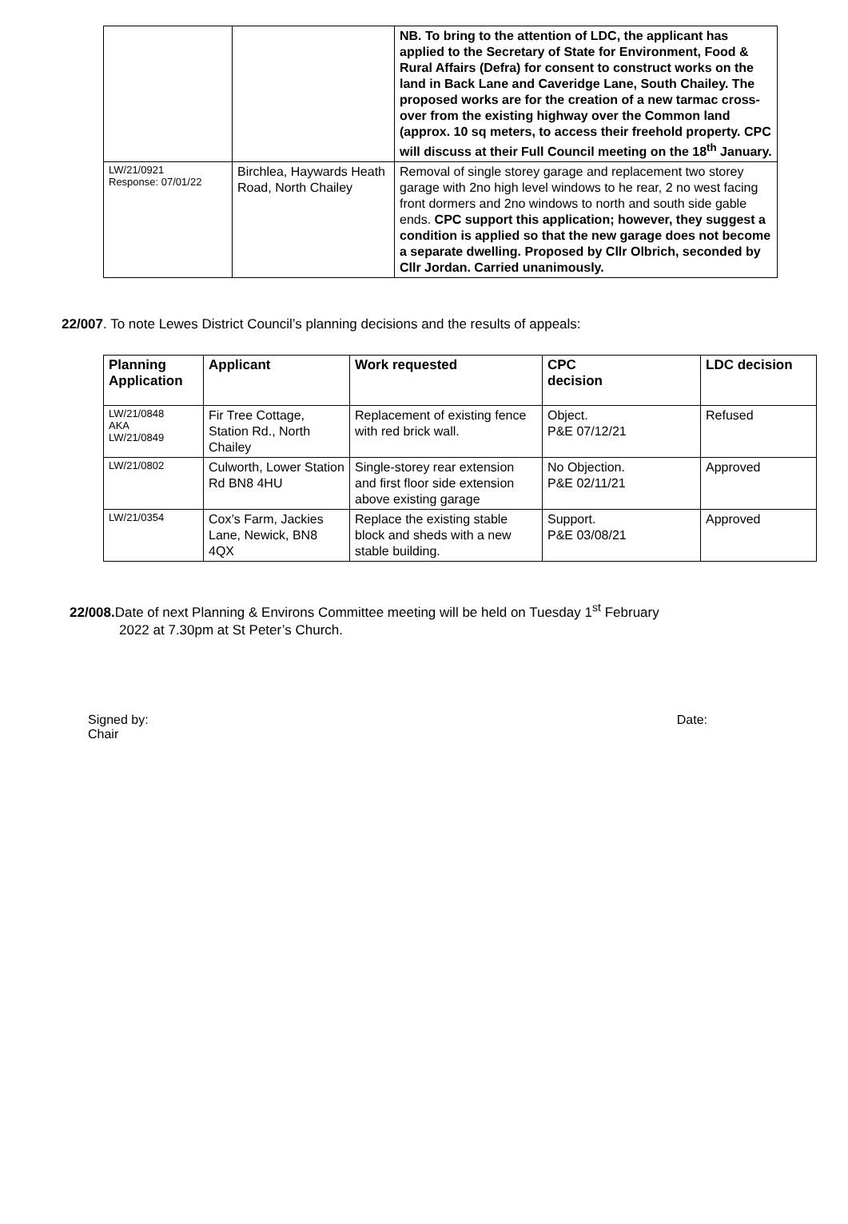| | | NB. To bring to the attention of LDC, the applicant has applied to the Secretary of State for Environment, Food & Rural Affairs (Defra) for consent to construct works on the land in Back Lane and Caveridge Lane, South Chailey. The proposed works are for the creation of a new tarmac cross-over from the existing highway over the Common land (approx. 10 sq meters, to access their freehold property. CPC will discuss at their Full Council meeting on the 18<sup>th</sup> January. |
| LW/21/0921 Response: 07/01/22 | Birchlea, Haywards Heath Road, North Chailey | Removal of single storey garage and replacement two storey garage with 2no high level windows to he rear, 2 no west facing front dormers and 2no windows to north and south side gable ends. CPC support this application; however, they suggest a condition is applied so that the new garage does not become a separate dwelling. Proposed by Cllr Olbrich, seconded by Cllr Jordan. Carried unanimously. |
22/007. To note Lewes District Council’s planning decisions and the results of appeals:
| Planning Application | Applicant | Work requested | CPC decision | LDC decision |
| --- | --- | --- | --- | --- |
| LW/21/0848 AKA LW/21/0849 | Fir Tree Cottage, Station Rd., North Chailey | Replacement of existing fence with red brick wall. | Object. P&E 07/12/21 | Refused |
| LW/21/0802 | Culworth, Lower Station Rd BN8 4HU | Single-storey rear extension and first floor side extension above existing garage | No Objection. P&E 02/11/21 | Approved |
| LW/21/0354 | Cox’s Farm, Jackies Lane, Newick, BN8 4QX | Replace the existing stable block and sheds with a new stable building. | Support. P&E 03/08/21 | Approved |
22/008. Date of next Planning & Environs Committee meeting will be held on Tuesday 1<sup>st</sup> February
2022 at 7.30pm at St Peter’s Church.
Signed by:
Chair Date: